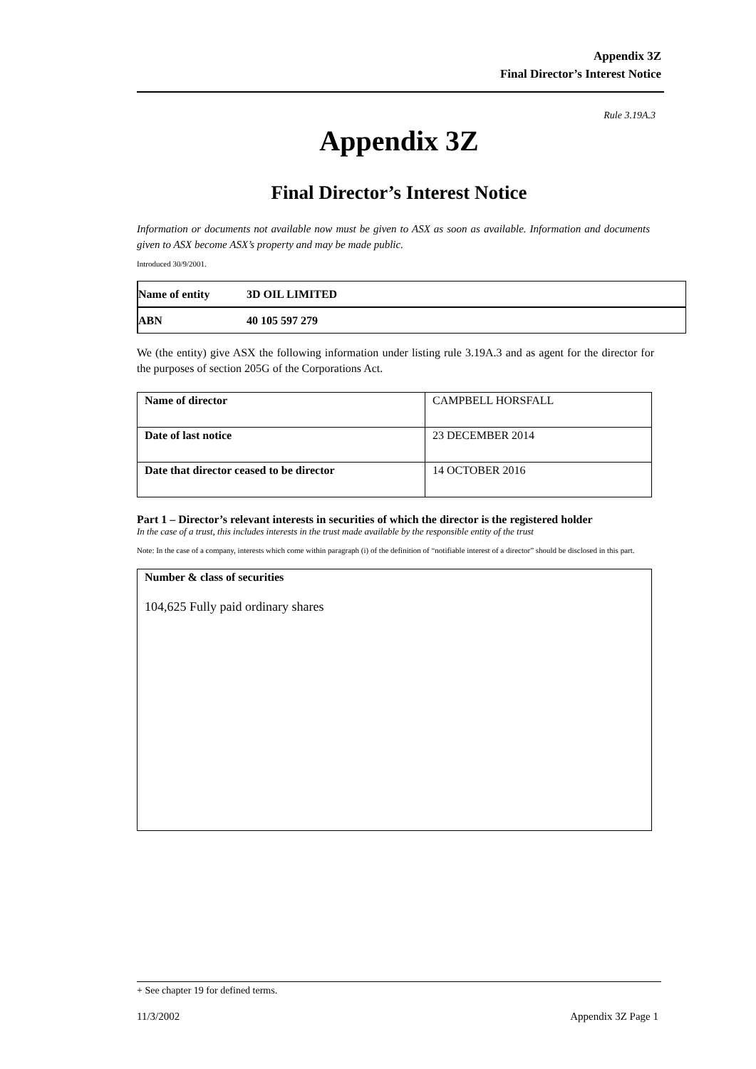Appendix 3Z
Final Director’s Interest Notice
Rule 3.19A.3
Appendix 3Z
Final Director’s Interest Notice
Information or documents not available now must be given to ASX as soon as available. Information and documents given to ASX become ASX’s property and may be made public.
Introduced 30/9/2001.
| Name of entity | 3D OIL LIMITED |
| ABN | 40 105 597 279 |
We (the entity) give ASX the following information under listing rule 3.19A.3 and as agent for the director for the purposes of section 205G of the Corporations Act.
| Name of director | CAMPBELL HORSFALL |
| Date of last notice | 23 DECEMBER 2014 |
| Date that director ceased to be director | 14 OCTOBER 2016 |
Part 1 – Director’s relevant interests in securities of which the director is the registered holder
In the case of a trust, this includes interests in the trust made available by the responsible entity of the trust
Note: In the case of a company, interests which come within paragraph (i) of the definition of “notifiable interest of a director” should be disclosed in this part.
Number & class of securities
104,625 Fully paid ordinary shares
+ See chapter 19 for defined terms.
11/3/2002 Appendix 3Z Page 1